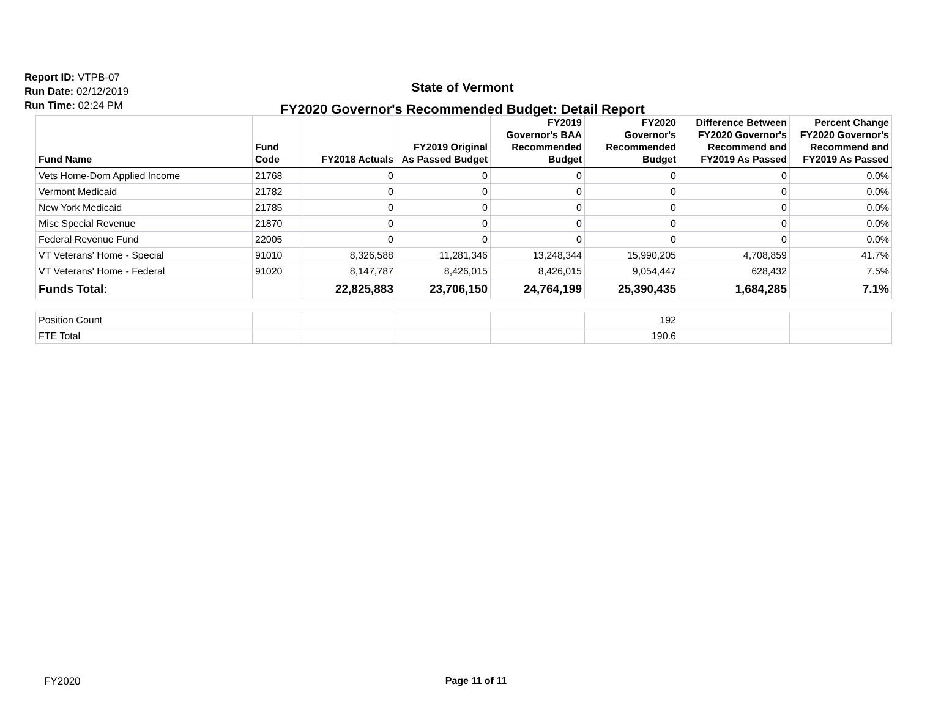Report ID: VTPB-07
Run Date: 02/12/2019
Run Time: 02:24 PM
State of Vermont
FY2020 Governor's Recommended Budget: Detail Report
| Fund Name | Fund Code | FY2018 Actuals | FY2019 Original As Passed Budget | FY2019 Governor's BAA Recommended Budget | FY2020 Governor's Recommended Budget | Difference Between FY2020 Governor's Recommend and FY2019 As Passed | Percent Change FY2020 Governor's Recommend and FY2019 As Passed |
| --- | --- | --- | --- | --- | --- | --- | --- |
| Vets Home-Dom Applied Income | 21768 | 0 | 0 | 0 | 0 | 0 | 0.0% |
| Vermont Medicaid | 21782 | 0 | 0 | 0 | 0 | 0 | 0.0% |
| New York Medicaid | 21785 | 0 | 0 | 0 | 0 | 0 | 0.0% |
| Misc Special Revenue | 21870 | 0 | 0 | 0 | 0 | 0 | 0.0% |
| Federal Revenue Fund | 22005 | 0 | 0 | 0 | 0 | 0 | 0.0% |
| VT Veterans' Home - Special | 91010 | 8,326,588 | 11,281,346 | 13,248,344 | 15,990,205 | 4,708,859 | 41.7% |
| VT Veterans' Home - Federal | 91020 | 8,147,787 | 8,426,015 | 8,426,015 | 9,054,447 | 628,432 | 7.5% |
| Funds Total: | | 22,825,883 | 23,706,150 | 24,764,199 | 25,390,435 | 1,684,285 | 7.1% |
| Position Count | | | | | 192 | | |
| FTE Total | | | | | 190.6 | | |
FY2020
Page 11 of 11